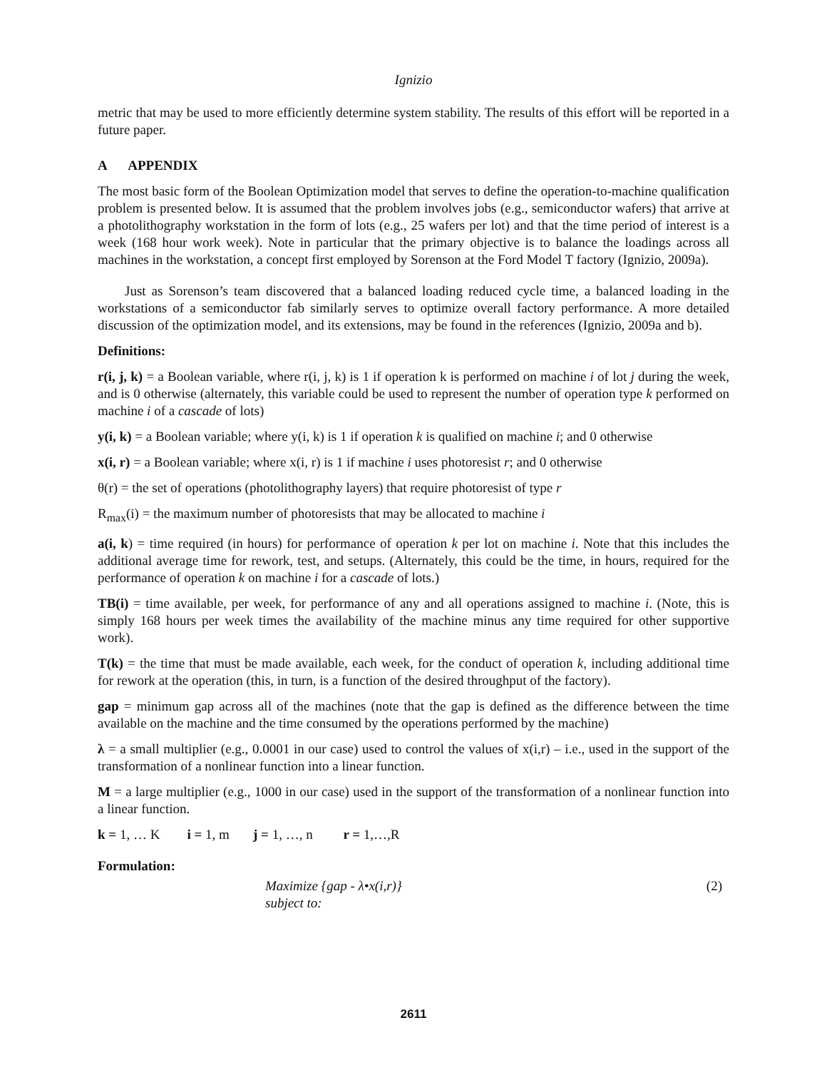Ignizio
metric that may be used to more efficiently determine system stability. The results of this effort will be reported in a future paper.
A APPENDIX
The most basic form of the Boolean Optimization model that serves to define the operation-to-machine qualification problem is presented below. It is assumed that the problem involves jobs (e.g., semiconductor wafers) that arrive at a photolithography workstation in the form of lots (e.g., 25 wafers per lot) and that the time period of interest is a week (168 hour work week). Note in particular that the primary objective is to balance the loadings across all machines in the workstation, a concept first employed by Sorenson at the Ford Model T factory (Ignizio, 2009a).
Just as Sorenson’s team discovered that a balanced loading reduced cycle time, a balanced loading in the workstations of a semiconductor fab similarly serves to optimize overall factory performance. A more detailed discussion of the optimization model, and its extensions, may be found in the references (Ignizio, 2009a and b).
Definitions:
r(i, j, k) = a Boolean variable, where r(i, j, k) is 1 if operation k is performed on machine i of lot j during the week, and is 0 otherwise (alternately, this variable could be used to represent the number of operation type k performed on machine i of a cascade of lots)
y(i, k) = a Boolean variable; where y(i, k) is 1 if operation k is qualified on machine i; and 0 otherwise
x(i, r) = a Boolean variable; where x(i, r) is 1 if machine i uses photoresist r; and 0 otherwise
θ(r) = the set of operations (photolithography layers) that require photoresist of type r
R<sub>max</sub>(i) = the maximum number of photoresists that may be allocated to machine i
a(i, k) = time required (in hours) for performance of operation k per lot on machine i. Note that this includes the additional average time for rework, test, and setups. (Alternately, this could be the time, in hours, required for the performance of operation k on machine i for a cascade of lots.)
TB(i) = time available, per week, for performance of any and all operations assigned to machine i. (Note, this is simply 168 hours per week times the availability of the machine minus any time required for other supportive work).
T(k) = the time that must be made available, each week, for the conduct of operation k, including additional time for rework at the operation (this, in turn, is a function of the desired throughput of the factory).
gap = minimum gap across all of the machines (note that the gap is defined as the difference between the time available on the machine and the time consumed by the operations performed by the machine)
λ = a small multiplier (e.g., 0.0001 in our case) used to control the values of x(i,r) – i.e., used in the support of the transformation of a nonlinear function into a linear function.
M = a large multiplier (e.g., 1000 in our case) used in the support of the transformation of a nonlinear function into a linear function.
k = 1, … K i = 1, m j = 1, …, n r = 1,…,R
Formulation:
Maximize {gap - λ•x(i,r)} (2)
subject to:
2611